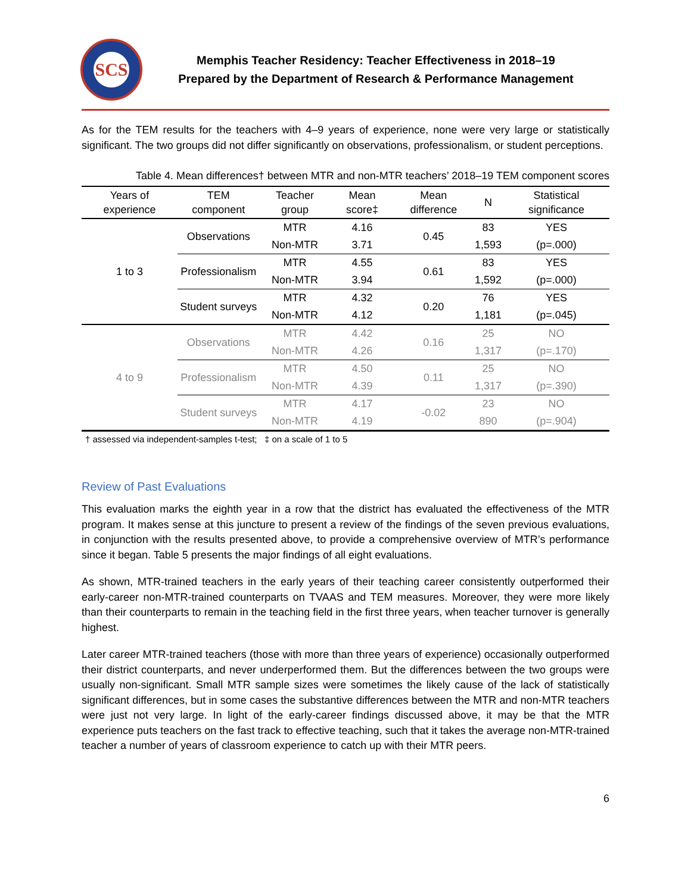SCS
Memphis Teacher Residency: Teacher Effectiveness in 2018–19
Prepared by the Department of Research & Performance Management
As for the TEM results for the teachers with 4–9 years of experience, none were very large or statistically significant. The two groups did not differ significantly on observations, professionalism, or student perceptions.
Table 4. Mean differences† between MTR and non-MTR teachers’ 2018–19 TEM component scores
| Years of experience | TEM component | Teacher group | Mean score‡ | Mean difference | N | Statistical significance |
| --- | --- | --- | --- | --- | --- | --- |
| 1 to 3 | Observations | MTR | 4.16 | 0.45 | 83 | YES |
| | | Non-MTR | 3.71 | | 1,593 | (p=.000) |
| | Professionalism | MTR | 4.55 | 0.61 | 83 | YES |
| | | Non-MTR | 3.94 | | 1,592 | (p=.000) |
| | Student surveys | MTR | 4.32 | 0.20 | 76 | YES |
| | | Non-MTR | 4.12 | | 1,181 | (p=.045) |
| 4 to 9 | Observations | MTR | 4.42 | 0.16 | 25 | NO |
| | | Non-MTR | 4.26 | | 1,317 | (p=.170) |
| | Professionalism | MTR | 4.50 | 0.11 | 25 | NO |
| | | Non-MTR | 4.39 | | 1,317 | (p=.390) |
| | Student surveys | MTR | 4.17 | -0.02 | 23 | NO |
| | | Non-MTR | 4.19 | | 890 | (p=.904) |
† assessed via independent-samples t-test; ‡ on a scale of 1 to 5
Review of Past Evaluations
This evaluation marks the eighth year in a row that the district has evaluated the effectiveness of the MTR program. It makes sense at this juncture to present a review of the findings of the seven previous evaluations, in conjunction with the results presented above, to provide a comprehensive overview of MTR’s performance since it began. Table 5 presents the major findings of all eight evaluations.
As shown, MTR-trained teachers in the early years of their teaching career consistently outperformed their early-career non-MTR-trained counterparts on TVAAS and TEM measures. Moreover, they were more likely than their counterparts to remain in the teaching field in the first three years, when teacher turnover is generally highest.
Later career MTR-trained teachers (those with more than three years of experience) occasionally outperformed their district counterparts, and never underperformed them. But the differences between the two groups were usually non-significant. Small MTR sample sizes were sometimes the likely cause of the lack of statistically significant differences, but in some cases the substantive differences between the MTR and non-MTR teachers were just not very large. In light of the early-career findings discussed above, it may be that the MTR experience puts teachers on the fast track to effective teaching, such that it takes the average non-MTR-trained teacher a number of years of classroom experience to catch up with their MTR peers.
6